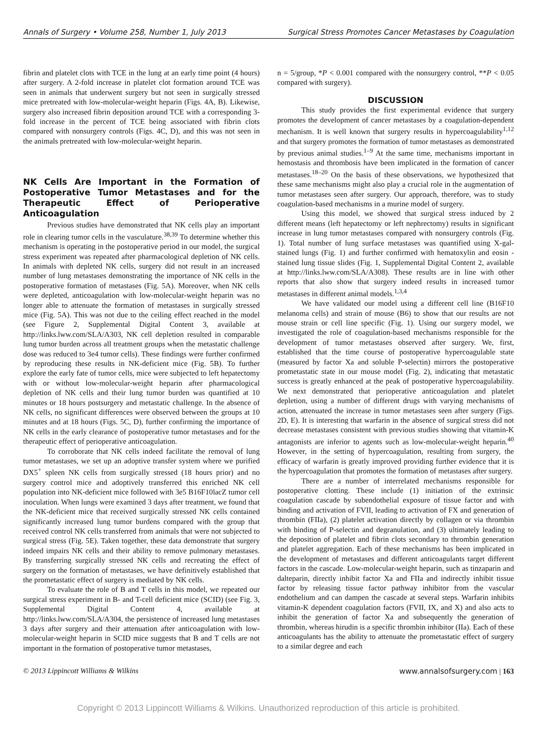Annals of Surgery • Volume 258, Number 1, July 2013 Surgical Stress Promotes Cancer Metastases by Coagulation
fibrin and platelet clots with TCE in the lung at an early time point (4 hours) after surgery. A 2-fold increase in platelet clot formation around TCE was seen in animals that underwent surgery but not seen in surgically stressed mice pretreated with low-molecular-weight heparin (Figs. 4A, B). Likewise, surgery also increased fibrin deposition around TCE with a corresponding 3-fold increase in the percent of TCE being associated with fibrin clots compared with nonsurgery controls (Figs. 4C, D), and this was not seen in the animals pretreated with low-molecular-weight heparin.
NK Cells Are Important in the Formation of Postoperative Tumor Metastases and for the Therapeutic Effect of Perioperative Anticoagulation
Previous studies have demonstrated that NK cells play an important role in clearing tumor cells in the vasculature.<sup>38,39</sup> To determine whether this mechanism is operating in the postoperative period in our model, the surgical stress experiment was repeated after pharmacological depletion of NK cells. In animals with depleted NK cells, surgery did not result in an increased number of lung metastases demonstrating the importance of NK cells in the postoperative formation of metastases (Fig. 5A). Moreover, when NK cells were depleted, anticoagulation with low-molecular-weight heparin was no longer able to attenuate the formation of metastases in surgically stressed mice (Fig. 5A). This was not due to the ceiling effect reached in the model (see Figure 2, Supplemental Digital Content 3, available at http://links.lww.com/SLA/A303, NK cell depletion resulted in comparable lung tumor burden across all treatment groups when the metastatic challenge dose was reduced to 3e4 tumor cells). These findings were further confirmed by reproducing these results in NK-deficient mice (Fig. 5B). To further explore the early fate of tumor cells, mice were subjected to left hepatectomy with or without low-molecular-weight heparin after pharmacological depletion of NK cells and their lung tumor burden was quantified at 10 minutes or 18 hours postsurgery and metastatic challenge. In the absence of NK cells, no significant differences were observed between the groups at 10 minutes and at 18 hours (Figs. 5C, D), further confirming the importance of NK cells in the early clearance of postoperative tumor metastases and for the therapeutic effect of perioperative anticoagulation.
To corroborate that NK cells indeed facilitate the removal of lung tumor metastases, we set up an adoptive transfer system where we purified DX5<sup>+</sup> spleen NK cells from surgically stressed (18 hours prior) and no surgery control mice and adoptively transferred this enriched NK cell population into NK-deficient mice followed with 3e5 B16F10lacZ tumor cell inoculation. When lungs were examined 3 days after treatment, we found that the NK-deficient mice that received surgically stressed NK cells contained significantly increased lung tumor burdens compared with the group that received control NK cells transferred from animals that were not subjected to surgical stress (Fig. 5E). Taken together, these data demonstrate that surgery indeed impairs NK cells and their ability to remove pulmonary metastases. By transferring surgically stressed NK cells and recreating the effect of surgery on the formation of metastases, we have definitively established that the prometastatic effect of surgery is mediated by NK cells.
To evaluate the role of B and T cells in this model, we repeated our surgical stress experiment in B- and T-cell deficient mice (SCID) (see Fig. 3, Supplemental Digital Content 4, available at http://links.lww.com/SLA/A304, the persistence of increased lung metastases 3 days after surgery and their attenuation after anticoagulation with low-molecular-weight heparin in SCID mice suggests that B and T cells are not important in the formation of postoperative tumor metastases,
n = 5/group, *P < 0.001 compared with the nonsurgery control, **P < 0.05 compared with surgery).
DISCUSSION
This study provides the first experimental evidence that surgery promotes the development of cancer metastases by a coagulation-dependent mechanism. It is well known that surgery results in hypercoagulability<sup>1,12</sup> and that surgery promotes the formation of tumor metastases as demonstrated by previous animal studies.<sup>1–9</sup> At the same time, mechanisms important in hemostasis and thrombosis have been implicated in the formation of cancer metastases.<sup>18–20</sup> On the basis of these observations, we hypothesized that these same mechanisms might also play a crucial role in the augmentation of tumor metastases seen after surgery. Our approach, therefore, was to study coagulation-based mechanisms in a murine model of surgery.
Using this model, we showed that surgical stress induced by 2 different means (left hepatectomy or left nephrectomy) results in significant increase in lung tumor metastases compared with nonsurgery controls (Fig. 1). Total number of lung surface metastases was quantified using X-gal-stained lungs (Fig. 1) and further confirmed with hematoxylin and eosin -stained lung tissue slides (Fig. 1, Supplemental Digital Content 2, available at http://links.lww.com/SLA/A308). These results are in line with other reports that also show that surgery indeed results in increased tumor metastases in different animal models.<sup>1,3,4</sup>
We have validated our model using a different cell line (B16F10 melanoma cells) and strain of mouse (B6) to show that our results are not mouse strain or cell line specific (Fig. 1). Using our surgery model, we investigated the role of coagulation-based mechanisms responsible for the development of tumor metastases observed after surgery. We, first, established that the time course of postoperative hypercoagulable state (measured by factor Xa and soluble P-selectin) mirrors the postoperative prometastatic state in our mouse model (Fig. 2), indicating that metastatic success is greatly enhanced at the peak of postoperative hypercoagulability. We next demonstrated that perioperative anticoagulation and platelet depletion, using a number of different drugs with varying mechanisms of action, attenuated the increase in tumor metastases seen after surgery (Figs. 2D, E). It is interesting that warfarin in the absence of surgical stress did not decrease metastases consistent with previous studies showing that vitamin-K antagonists are inferior to agents such as low-molecular-weight heparin.<sup>40</sup> However, in the setting of hypercoagulation, resulting from surgery, the efficacy of warfarin is greatly improved providing further evidence that it is the hypercoagulation that promotes the formation of metastases after surgery.
There are a number of interrelated mechanisms responsible for postoperative clotting. These include (1) initiation of the extrinsic coagulation cascade by subendothelial exposure of tissue factor and with binding and activation of FVII, leading to activation of FX and generation of thrombin (FIIa), (2) platelet activation directly by collagen or via thrombin with binding of P-selectin and degranulation, and (3) ultimately leading to the deposition of platelet and fibrin clots secondary to thrombin generation and platelet aggregation. Each of these mechanisms has been implicated in the development of metastases and different anticoagulants target different factors in the cascade. Low-molecular-weight heparin, such as tinzaparin and dalteparin, directly inhibit factor Xa and FIIa and indirectly inhibit tissue factor by releasing tissue factor pathway inhibitor from the vascular endothelium and can dampen the cascade at several steps. Warfarin inhibits vitamin-K dependent coagulation factors (FVII, IX, and X) and also acts to inhibit the generation of factor Xa and subsequently the generation of thrombin, whereas hirudin is a specific thrombin inhibitor (IIa). Each of these anticoagulants has the ability to attenuate the prometastatic effect of surgery to a similar degree and each
© 2013 Lippincott Williams & Wilkins www.annalsofsurgery.com | 163
Copyright © 2013 Lippincott Williams & Wilkins. Unauthorized reproduction of this article is prohibited.